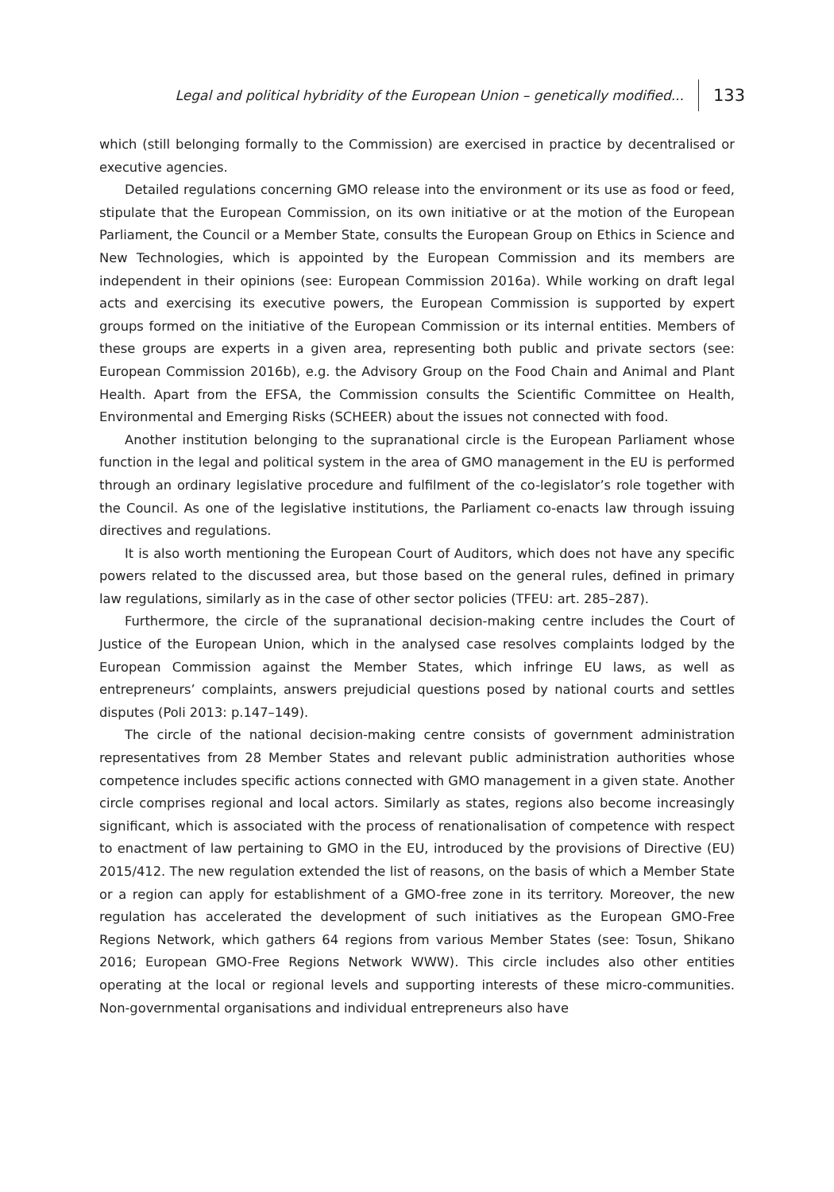Legal and political hybridity of the European Union – genetically modified... 133
which (still belonging formally to the Commission) are exercised in practice by decentralised or executive agencies.
Detailed regulations concerning GMO release into the environment or its use as food or feed, stipulate that the European Commission, on its own initiative or at the motion of the European Parliament, the Council or a Member State, consults the European Group on Ethics in Science and New Technologies, which is appointed by the European Commission and its members are independent in their opinions (see: European Commission 2016a). While working on draft legal acts and exercising its executive powers, the European Commission is supported by expert groups formed on the initiative of the European Commission or its internal entities. Members of these groups are experts in a given area, representing both public and private sectors (see: European Commission 2016b), e.g. the Advisory Group on the Food Chain and Animal and Plant Health. Apart from the EFSA, the Commission consults the Scientific Committee on Health, Environmental and Emerging Risks (SCHEER) about the issues not connected with food.
Another institution belonging to the supranational circle is the European Parliament whose function in the legal and political system in the area of GMO management in the EU is performed through an ordinary legislative procedure and fulfilment of the co-legislator’s role together with the Council. As one of the legislative institutions, the Parliament co-enacts law through issuing directives and regulations.
It is also worth mentioning the European Court of Auditors, which does not have any specific powers related to the discussed area, but those based on the general rules, defined in primary law regulations, similarly as in the case of other sector policies (TFEU: art. 285–287).
Furthermore, the circle of the supranational decision-making centre includes the Court of Justice of the European Union, which in the analysed case resolves complaints lodged by the European Commission against the Member States, which infringe EU laws, as well as entrepreneurs’ complaints, answers prejudicial questions posed by national courts and settles disputes (Poli 2013: p.147–149).
The circle of the national decision-making centre consists of government administration representatives from 28 Member States and relevant public administration authorities whose competence includes specific actions connected with GMO management in a given state. Another circle comprises regional and local actors. Similarly as states, regions also become increasingly significant, which is associated with the process of renationalisation of competence with respect to enactment of law pertaining to GMO in the EU, introduced by the provisions of Directive (EU) 2015/412. The new regulation extended the list of reasons, on the basis of which a Member State or a region can apply for establishment of a GMO-free zone in its territory. Moreover, the new regulation has accelerated the development of such initiatives as the European GMO-Free Regions Network, which gathers 64 regions from various Member States (see: Tosun, Shikano 2016; European GMO-Free Regions Network WWW). This circle includes also other entities operating at the local or regional levels and supporting interests of these micro-communities. Non-governmental organisations and individual entrepreneurs also have